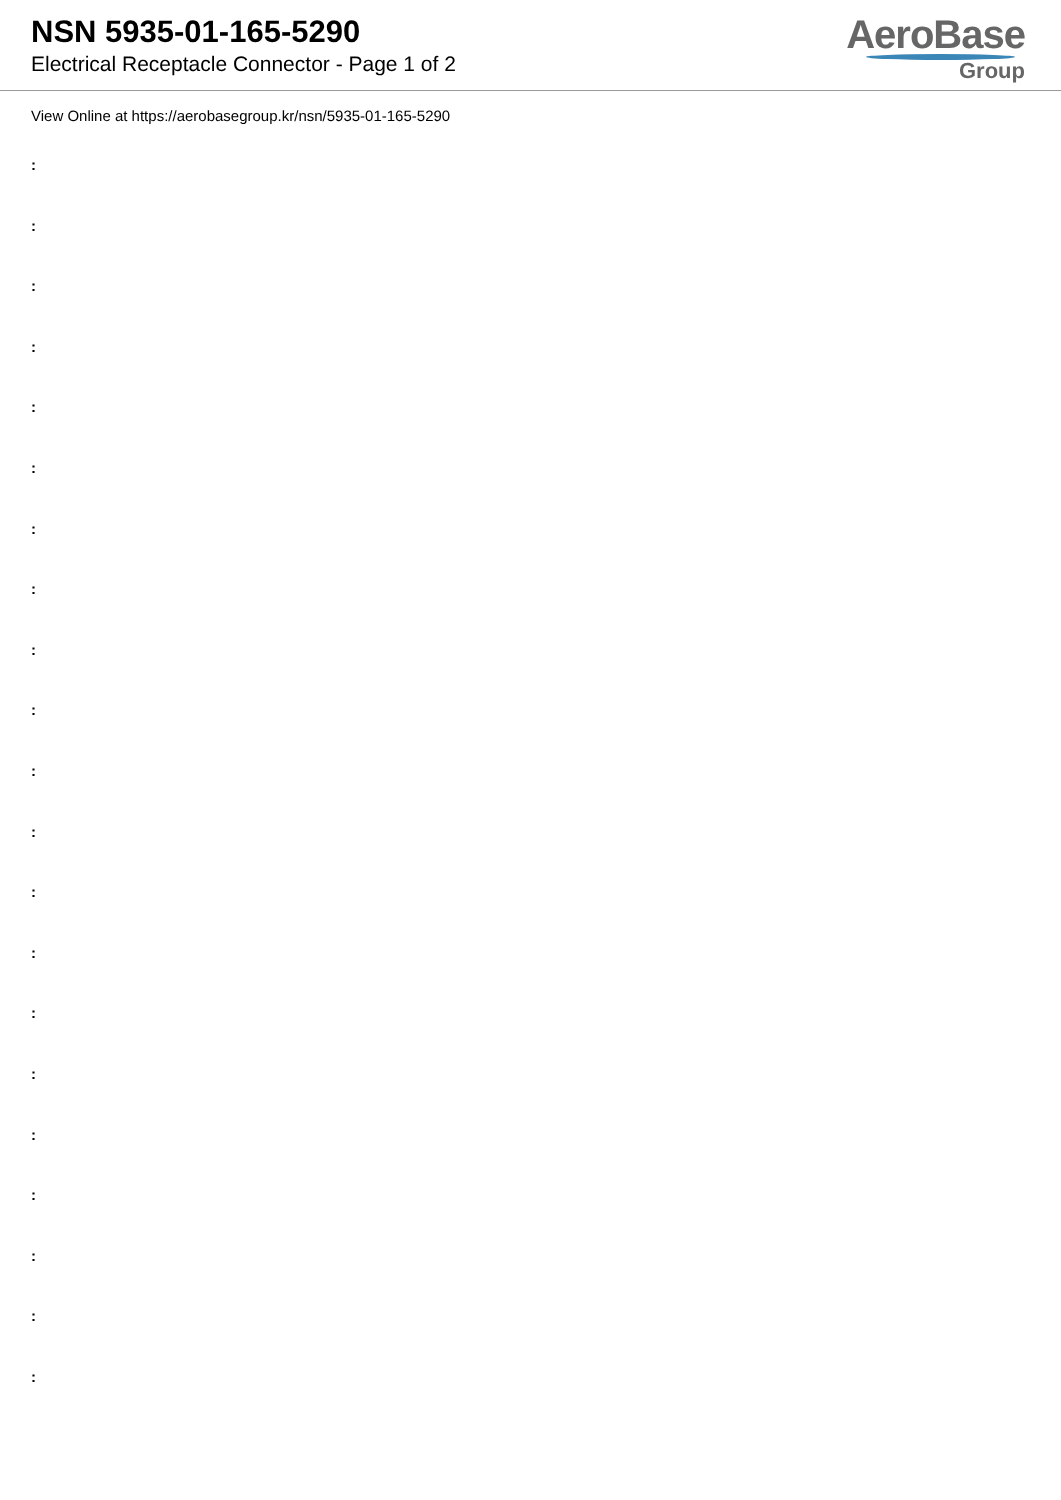NSN 5935-01-165-5290
Electrical Receptacle Connector - Page 1 of 2
AeroBase
Group
View Online at https://aerobasegroup.kr/nsn/5935-01-165-5290
:
:
:
:
:
:
:
:
:
:
:
:
:
:
:
:
:
:
:
:
: